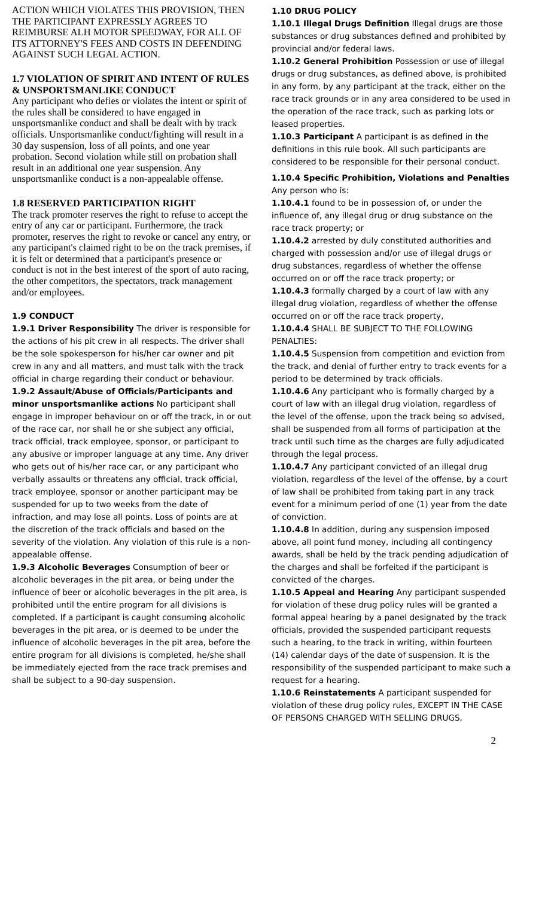ACTION WHICH VIOLATES THIS PROVISION, THEN THE PARTICIPANT EXPRESSLY AGREES TO REIMBURSE ALH MOTOR SPEEDWAY, FOR ALL OF ITS ATTORNEY'S FEES AND COSTS IN DEFENDING AGAINST SUCH LEGAL ACTION.
1.7 VIOLATION OF SPIRIT AND INTENT OF RULES & UNSPORTSMANLIKE CONDUCT
Any participant who defies or violates the intent or spirit of the rules shall be considered to have engaged in unsportsmanlike conduct and shall be dealt with by track officials. Unsportsmanlike conduct/fighting will result in a 30 day suspension, loss of all points, and one year probation. Second violation while still on probation shall result in an additional one year suspension. Any unsportsmanlike conduct is a non-appealable offense.
1.8 RESERVED PARTICIPATION RIGHT
The track promoter reserves the right to refuse to accept the entry of any car or participant. Furthermore, the track promoter, reserves the right to revoke or cancel any entry, or any participant's claimed right to be on the track premises, if it is felt or determined that a participant's presence or conduct is not in the best interest of the sport of auto racing, the other competitors, the spectators, track management and/or employees.
1.9 CONDUCT
1.9.1 Driver Responsibility The driver is responsible for the actions of his pit crew in all respects. The driver shall be the sole spokesperson for his/her car owner and pit crew in any and all matters, and must talk with the track official in charge regarding their conduct or behaviour.
1.9.2 Assault/Abuse of Officials/Participants and minor unsportsmanlike actions No participant shall engage in improper behaviour on or off the track, in or out of the race car, nor shall he or she subject any official, track official, track employee, sponsor, or participant to any abusive or improper language at any time. Any driver who gets out of his/her race car, or any participant who verbally assaults or threatens any official, track official, track employee, sponsor or another participant may be suspended for up to two weeks from the date of infraction, and may lose all points. Loss of points are at the discretion of the track officials and based on the severity of the violation. Any violation of this rule is a non-appealable offense.
1.9.3 Alcoholic Beverages Consumption of beer or alcoholic beverages in the pit area, or being under the influence of beer or alcoholic beverages in the pit area, is prohibited until the entire program for all divisions is completed. If a participant is caught consuming alcoholic beverages in the pit area, or is deemed to be under the influence of alcoholic beverages in the pit area, before the entire program for all divisions is completed, he/she shall be immediately ejected from the race track premises and shall be subject to a 90-day suspension.
1.10 DRUG POLICY
1.10.1 Illegal Drugs Definition Illegal drugs are those substances or drug substances defined and prohibited by provincial and/or federal laws.
1.10.2 General Prohibition Possession or use of illegal drugs or drug substances, as defined above, is prohibited in any form, by any participant at the track, either on the race track grounds or in any area considered to be used in the operation of the race track, such as parking lots or leased properties.
1.10.3 Participant A participant is as defined in the definitions in this rule book. All such participants are considered to be responsible for their personal conduct.
1.10.4 Specific Prohibition, Violations and Penalties Any person who is:
1.10.4.1 found to be in possession of, or under the influence of, any illegal drug or drug substance on the race track property; or
1.10.4.2 arrested by duly constituted authorities and charged with possession and/or use of illegal drugs or drug substances, regardless of whether the offense occurred on or off the race track property; or
1.10.4.3 formally charged by a court of law with any illegal drug violation, regardless of whether the offense occurred on or off the race track property,
1.10.4.4 SHALL BE SUBJECT TO THE FOLLOWING PENALTIES:
1.10.4.5 Suspension from competition and eviction from the track, and denial of further entry to track events for a period to be determined by track officials.
1.10.4.6 Any participant who is formally charged by a court of law with an illegal drug violation, regardless of the level of the offense, upon the track being so advised, shall be suspended from all forms of participation at the track until such time as the charges are fully adjudicated through the legal process.
1.10.4.7 Any participant convicted of an illegal drug violation, regardless of the level of the offense, by a court of law shall be prohibited from taking part in any track event for a minimum period of one (1) year from the date of conviction.
1.10.4.8 In addition, during any suspension imposed above, all point fund money, including all contingency awards, shall be held by the track pending adjudication of the charges and shall be forfeited if the participant is convicted of the charges.
1.10.5 Appeal and Hearing Any participant suspended for violation of these drug policy rules will be granted a formal appeal hearing by a panel designated by the track officials, provided the suspended participant requests such a hearing, to the track in writing, within fourteen (14) calendar days of the date of suspension. It is the responsibility of the suspended participant to make such a request for a hearing.
1.10.6 Reinstatements A participant suspended for violation of these drug policy rules, EXCEPT IN THE CASE OF PERSONS CHARGED WITH SELLING DRUGS,
2